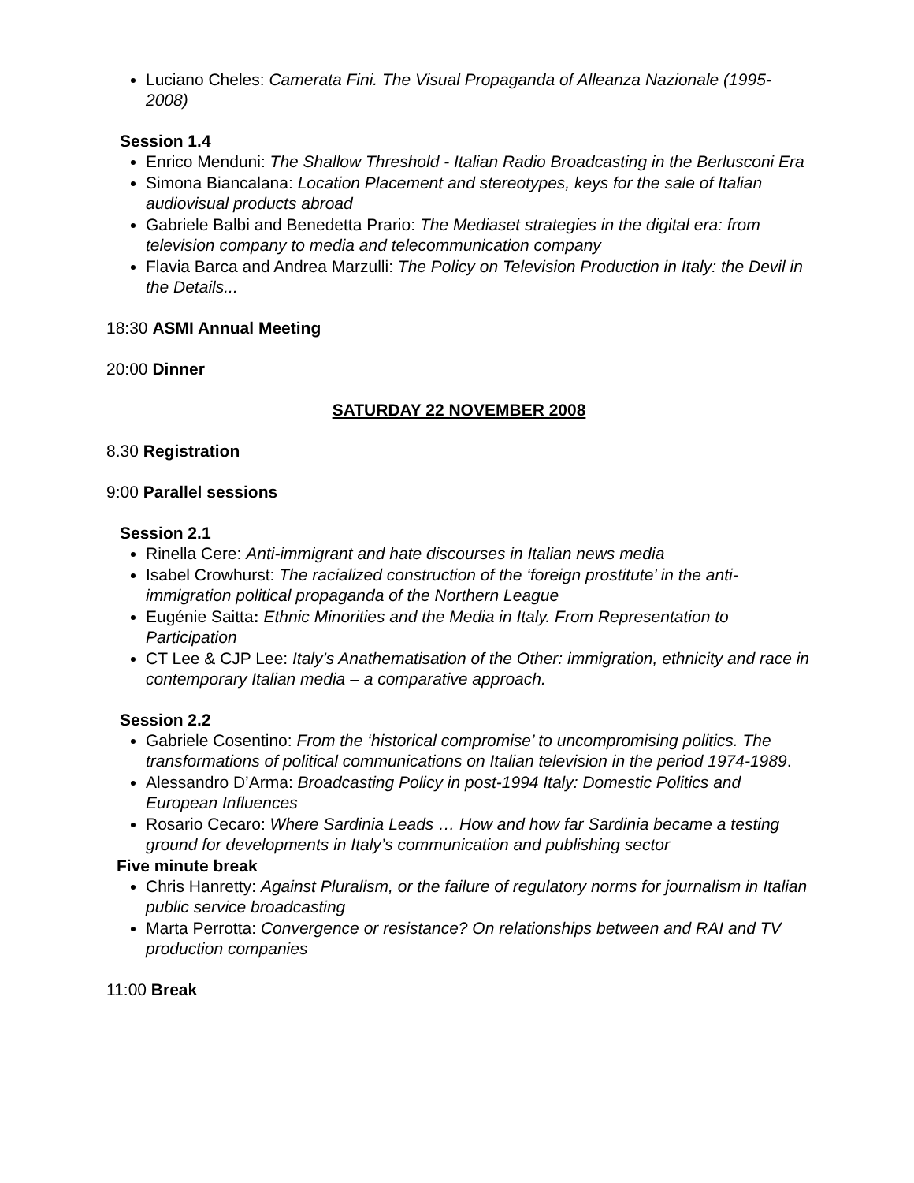Luciano Cheles: Camerata Fini. The Visual Propaganda of Alleanza Nazionale (1995-2008)
Session 1.4
Enrico Menduni: The Shallow Threshold - Italian Radio Broadcasting in the Berlusconi Era
Simona Biancalana: Location Placement and stereotypes, keys for the sale of Italian audiovisual products abroad
Gabriele Balbi and Benedetta Prario: The Mediaset strategies in the digital era: from television company to media and telecommunication company
Flavia Barca and Andrea Marzulli: The Policy on Television Production in Italy: the Devil in the Details...
18:30 ASMI Annual Meeting
20:00 Dinner
SATURDAY 22 NOVEMBER 2008
8.30 Registration
9:00 Parallel sessions
Session 2.1
Rinella Cere: Anti-immigrant and hate discourses in Italian news media
Isabel Crowhurst: The racialized construction of the ‘foreign prostitute’ in the anti-immigration political propaganda of the Northern League
Eugénie Saitta: Ethnic Minorities and the Media in Italy. From Representation to Participation
CT Lee & CJP Lee: Italy’s Anathematisation of the Other: immigration, ethnicity and race in contemporary Italian media – a comparative approach.
Session 2.2
Gabriele Cosentino: From the ‘historical compromise’ to uncompromising politics. The transformations of political communications on Italian television in the period 1974-1989.
Alessandro D’Arma: Broadcasting Policy in post-1994 Italy: Domestic Politics and European Influences
Rosario Cecaro: Where Sardinia Leads … How and how far Sardinia became a testing ground for developments in Italy’s communication and publishing sector
Five minute break
Chris Hanretty: Against Pluralism, or the failure of regulatory norms for journalism in Italian public service broadcasting
Marta Perrotta: Convergence or resistance? On relationships between and RAI and TV production companies
11:00 Break